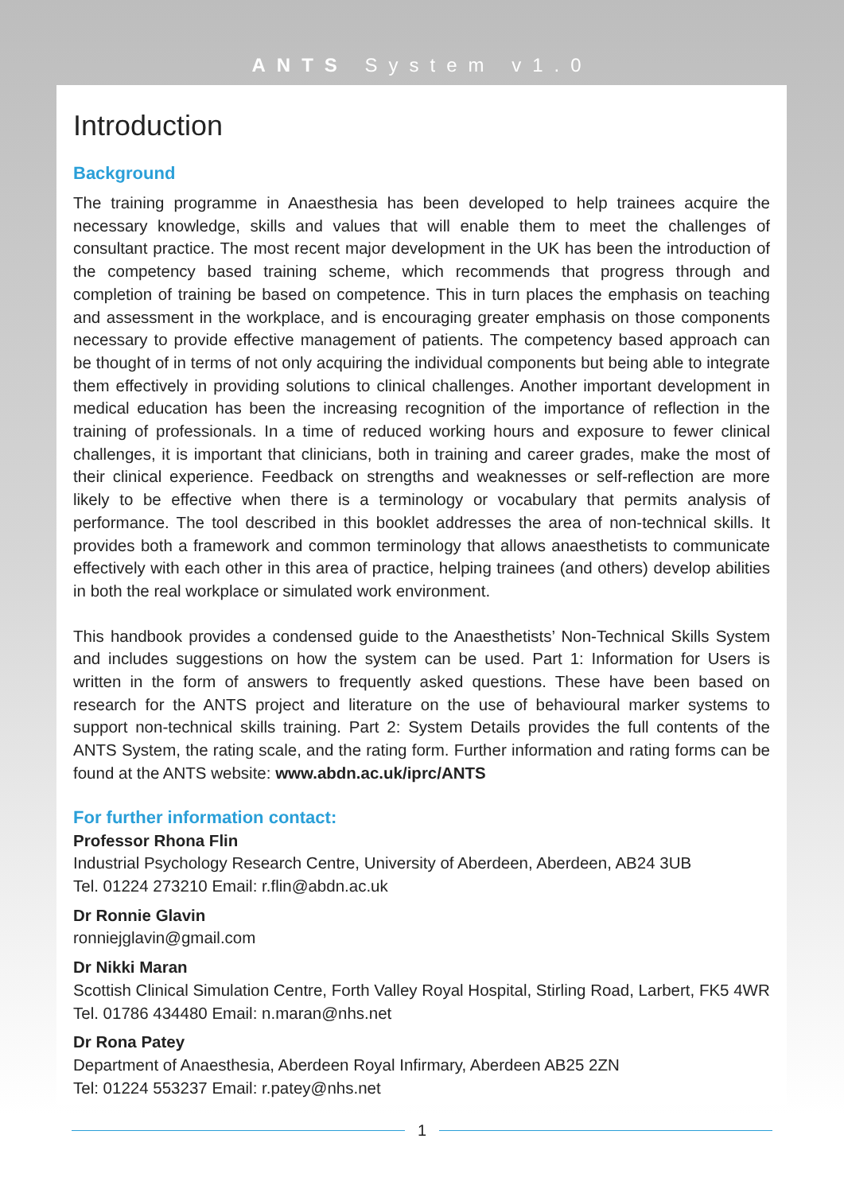ANTS System v1.0
Introduction
Background
The training programme in Anaesthesia has been developed to help trainees acquire the necessary knowledge, skills and values that will enable them to meet the challenges of consultant practice. The most recent major development in the UK has been the introduction of the competency based training scheme, which recommends that progress through and completion of training be based on competence. This in turn places the emphasis on teaching and assessment in the workplace, and is encouraging greater emphasis on those components necessary to provide effective management of patients. The competency based approach can be thought of in terms of not only acquiring the individual components but being able to integrate them effectively in providing solutions to clinical challenges. Another important development in medical education has been the increasing recognition of the importance of reflection in the training of professionals. In a time of reduced working hours and exposure to fewer clinical challenges, it is important that clinicians, both in training and career grades, make the most of their clinical experience. Feedback on strengths and weaknesses or self-reflection are more likely to be effective when there is a terminology or vocabulary that permits analysis of performance. The tool described in this booklet addresses the area of non-technical skills. It provides both a framework and common terminology that allows anaesthetists to communicate effectively with each other in this area of practice, helping trainees (and others) develop abilities in both the real workplace or simulated work environment.
This handbook provides a condensed guide to the Anaesthetists’ Non-Technical Skills System and includes suggestions on how the system can be used. Part 1: Information for Users is written in the form of answers to frequently asked questions. These have been based on research for the ANTS project and literature on the use of behavioural marker systems to support non-technical skills training. Part 2: System Details provides the full contents of the ANTS System, the rating scale, and the rating form. Further information and rating forms can be found at the ANTS website: www.abdn.ac.uk/iprc/ANTS
For further information contact:
Professor Rhona Flin
Industrial Psychology Research Centre, University of Aberdeen, Aberdeen, AB24 3UB
Tel. 01224 273210 Email: r.flin@abdn.ac.uk
Dr Ronnie Glavin
ronniejglavin@gmail.com
Dr Nikki Maran
Scottish Clinical Simulation Centre, Forth Valley Royal Hospital, Stirling Road, Larbert, FK5 4WR
Tel. 01786 434480 Email: n.maran@nhs.net
Dr Rona Patey
Department of Anaesthesia, Aberdeen Royal Infirmary, Aberdeen AB25 2ZN
Tel: 01224 553237 Email: r.patey@nhs.net
1